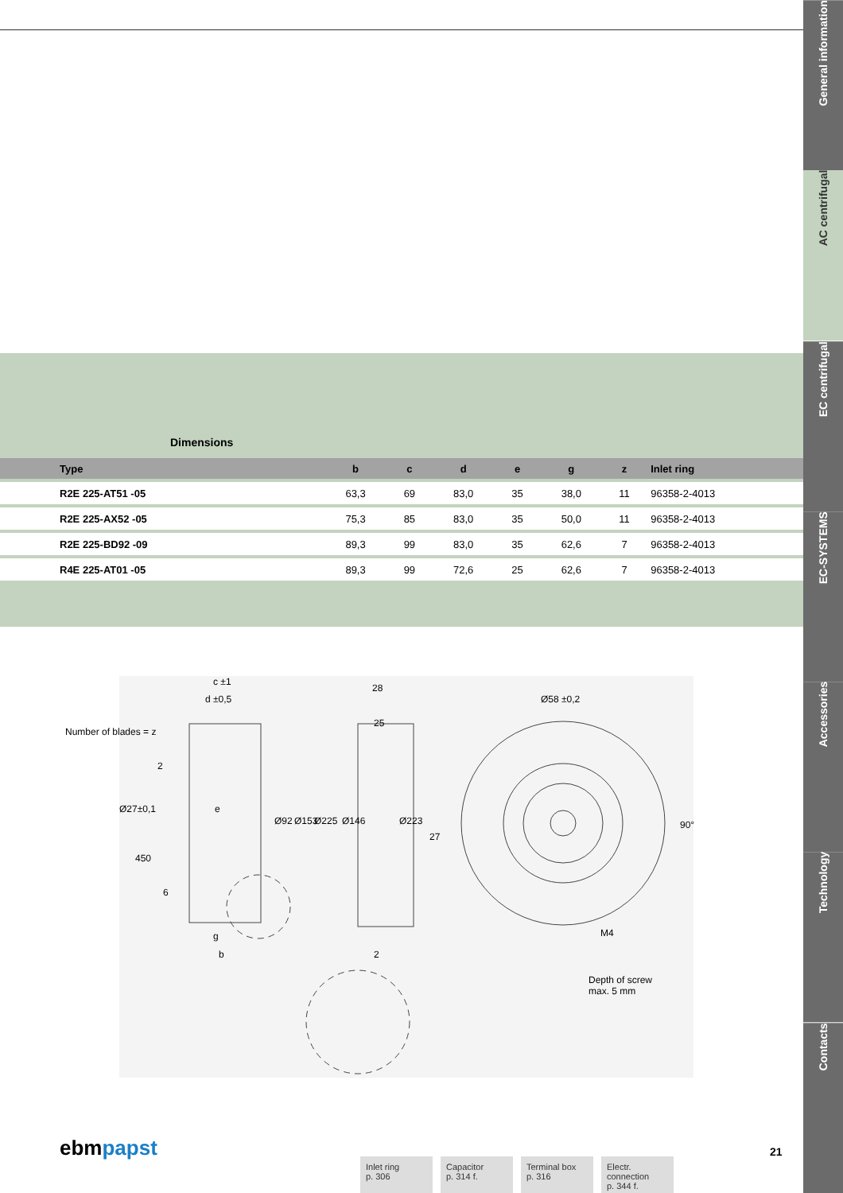Dimensions
| Type | b | c | d | e | g | z | Inlet ring |
| --- | --- | --- | --- | --- | --- | --- | --- |
| R2E 225-AT51 -05 | 63,3 | 69 | 83,0 | 35 | 38,0 | 11 | 96358-2-4013 |
| R2E 225-AX52 -05 | 75,3 | 85 | 83,0 | 35 | 50,0 | 11 | 96358-2-4013 |
| R2E 225-BD92 -09 | 89,3 | 99 | 83,0 | 35 | 62,6 | 7 | 96358-2-4013 |
| R4E 225-AT01 -05 | 89,3 | 99 | 72,6 | 25 | 62,6 | 7 | 96358-2-4013 |
c ±1
d ±0,5
Number of blades = z
e
Ø92 Ø153 Ø225 Ø146 Ø223
28
25
27
Ø27±0,1
2
450
6
g
b 2
Ø58 ±0,2
90°
M4
Depth of screw
max. 5 mm
ebmpapst 21
Inlet ring
p. 306
Capacitor
p. 314 f.
Terminal box
p. 316
Electr. connection
p. 344 f.
General information
AC centrifugal
EC centrifugal
EC-SYSTEMS
Accessories
Technology
Contacts